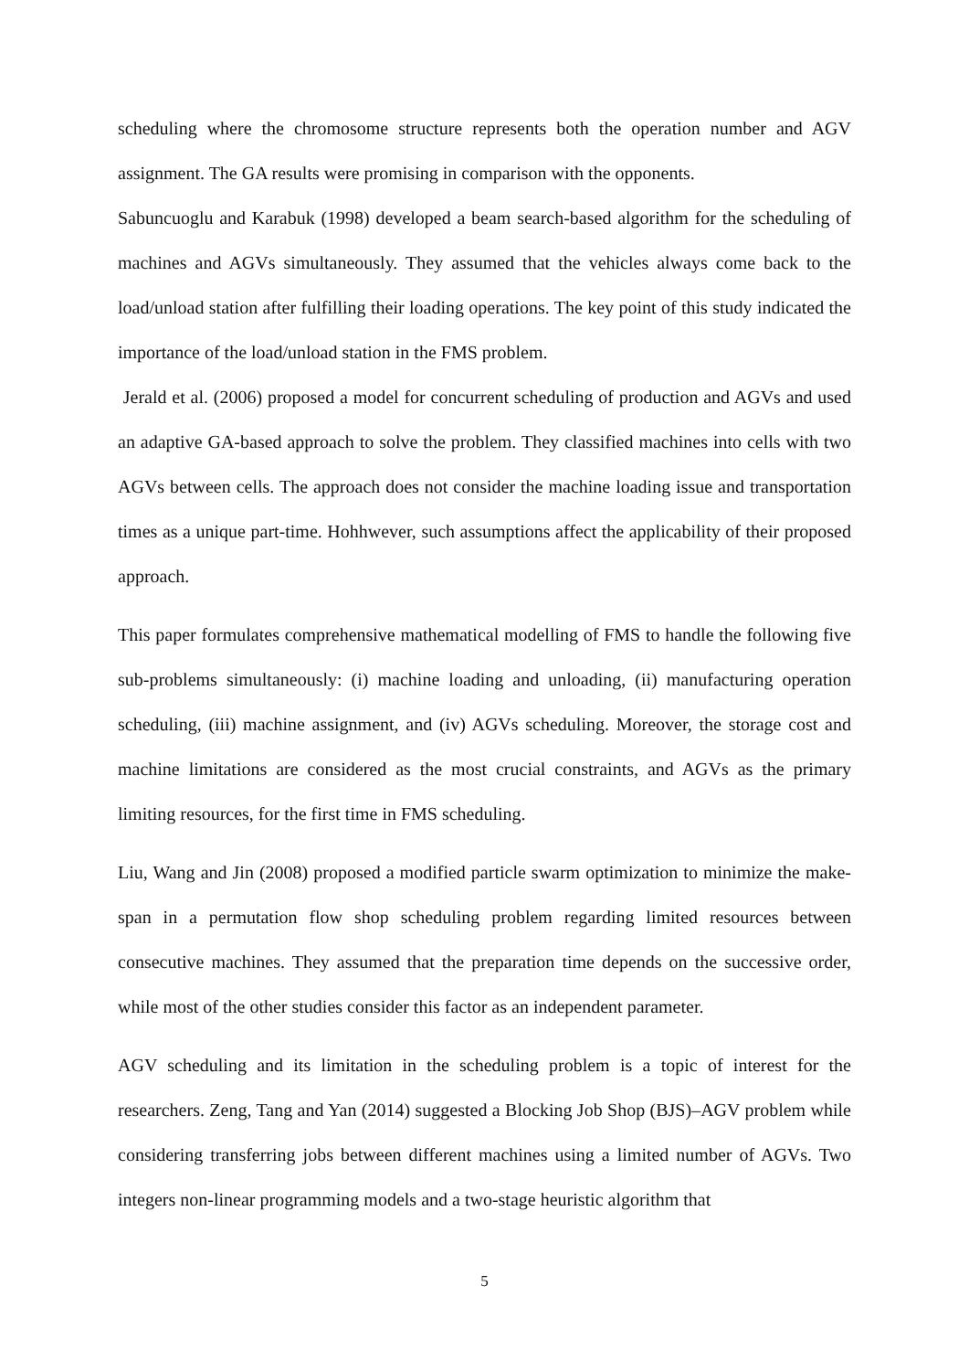scheduling where the chromosome structure represents both the operation number and AGV assignment. The GA results were promising in comparison with the opponents.
Sabuncuoglu and Karabuk (1998) developed a beam search-based algorithm for the scheduling of machines and AGVs simultaneously. They assumed that the vehicles always come back to the load/unload station after fulfilling their loading operations. The key point of this study indicated the importance of the load/unload station in the FMS problem.
Jerald et al. (2006) proposed a model for concurrent scheduling of production and AGVs and used an adaptive GA-based approach to solve the problem. They classified machines into cells with two AGVs between cells. The approach does not consider the machine loading issue and transportation times as a unique part-time. Hohhwever, such assumptions affect the applicability of their proposed approach.
This paper formulates comprehensive mathematical modelling of FMS to handle the following five sub-problems simultaneously: (i) machine loading and unloading, (ii) manufacturing operation scheduling, (iii) machine assignment, and (iv) AGVs scheduling. Moreover, the storage cost and machine limitations are considered as the most crucial constraints, and AGVs as the primary limiting resources, for the first time in FMS scheduling.
Liu, Wang and Jin (2008) proposed a modified particle swarm optimization to minimize the make-span in a permutation flow shop scheduling problem regarding limited resources between consecutive machines. They assumed that the preparation time depends on the successive order, while most of the other studies consider this factor as an independent parameter.
AGV scheduling and its limitation in the scheduling problem is a topic of interest for the researchers. Zeng, Tang and Yan (2014) suggested a Blocking Job Shop (BJS)–AGV problem while considering transferring jobs between different machines using a limited number of AGVs. Two integers non-linear programming models and a two-stage heuristic algorithm that
5